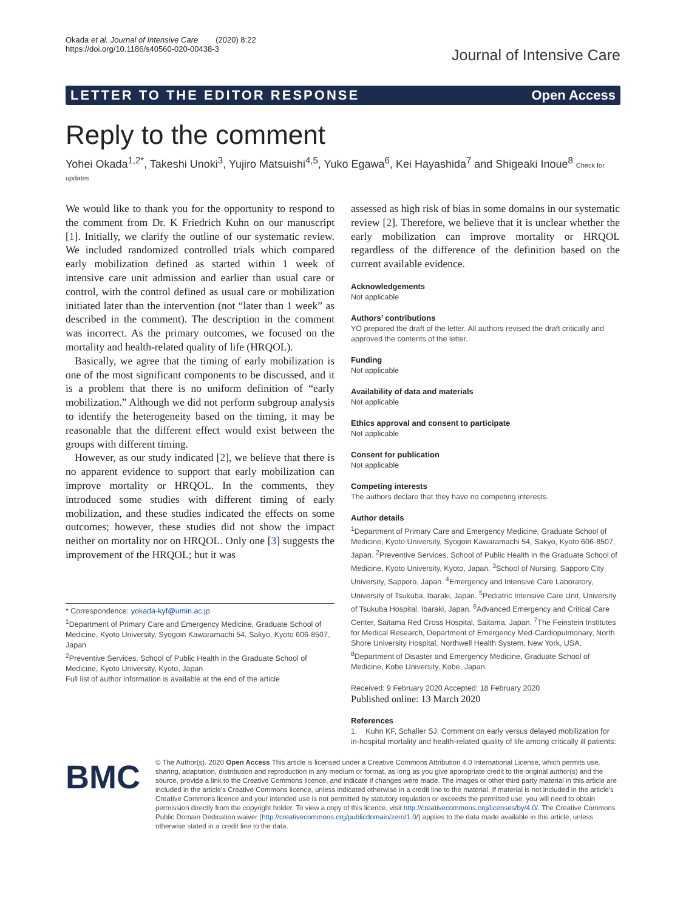Okada et al. Journal of Intensive Care (2020) 8:22
https://doi.org/10.1186/s40560-020-00438-3
Journal of Intensive Care
LETTER TO THE EDITOR RESPONSE Open Access
Reply to the comment
Yohei Okada<sup>1,2*</sup>, Takeshi Unoki<sup>3</sup>, Yujiro Matsuishi<sup>4,5</sup>, Yuko Egawa<sup>6</sup>, Kei Hayashida<sup>7</sup> and Shigeaki Inoue<sup>8</sup> Check for updates
We would like to thank you for the opportunity to respond to the comment from Dr. K Friedrich Kuhn on our manuscript [1]. Initially, we clarify the outline of our systematic review. We included randomized controlled trials which compared early mobilization defined as started within 1 week of intensive care unit admission and earlier than usual care or control, with the control defined as usual care or mobilization initiated later than the intervention (not “later than 1 week” as described in the comment). The description in the comment was incorrect. As the primary outcomes, we focused on the mortality and health-related quality of life (HRQOL).
Basically, we agree that the timing of early mobilization is one of the most significant components to be discussed, and it is a problem that there is no uniform definition of “early mobilization.” Although we did not perform subgroup analysis to identify the heterogeneity based on the timing, it may be reasonable that the different effect would exist between the groups with different timing.
However, as our study indicated [2], we believe that there is no apparent evidence to support that early mobilization can improve mortality or HRQOL. In the comments, they introduced some studies with different timing of early mobilization, and these studies indicated the effects on some outcomes; however, these studies did not show the impact neither on mortality nor on HRQOL. Only one [3] suggests the improvement of the HRQOL; but it was
* Correspondence: yokada-kyf@umin.ac.jp
<sup>1</sup> Department of Primary Care and Emergency Medicine, Graduate School of Medicine, Kyoto University, Syogoin Kawaramachi 54, Sakyo, Kyoto 606-8507, Japan
<sup>2</sup> Preventive Services, School of Public Health in the Graduate School of Medicine, Kyoto University, Kyoto, Japan
Full list of author information is available at the end of the article
assessed as high risk of bias in some domains in our systematic review [2]. Therefore, we believe that it is unclear whether the early mobilization can improve mortality or HRQOL regardless of the difference of the definition based on the current available evidence.
Acknowledgements
Not applicable
Authors’ contributions
YO prepared the draft of the letter. All authors revised the draft critically and approved the contents of the letter.
Funding
Not applicable
Availability of data and materials
Not applicable
Ethics approval and consent to participate
Not applicable
Consent for publication
Not applicable
Competing interests
The authors declare that they have no competing interests.
Author details
<sup>1</sup> Department of Primary Care and Emergency Medicine, Graduate School of Medicine, Kyoto University, Syogoin Kawaramachi 54, Sakyo, Kyoto 606-8507, Japan. <sup>2</sup>Preventive Services, School of Public Health in the Graduate School of Medicine, Kyoto University, Kyoto, Japan. <sup>3</sup>School of Nursing, Sapporo City University, Sapporo, Japan. <sup>4</sup>Emergency and Intensive Care Laboratory, University of Tsukuba, Ibaraki, Japan. <sup>5</sup>Pediatric Intensive Care Unit, University of Tsukuba Hospital, Ibaraki, Japan. <sup>6</sup>Advanced Emergency and Critical Care Center, Saitama Red Cross Hospital, Saitama, Japan. <sup>7</sup>The Feinstein Institutes for Medical Research, Department of Emergency Med-Cardiopulmonary, North Shore University Hospital, Northwell Health System, New York, USA. <sup>8</sup>Department of Disaster and Emergency Medicine, Graduate School of Medicine, Kobe University, Kobe, Japan.
Received: 9 February 2020 Accepted: 18 February 2020
Published online: 13 March 2020
References
1. Kuhn KF, Schaller SJ. Comment on early versus delayed mobilization for in-hospital mortality and health-related quality of life among critically ill patients:
BMC
© The Author(s). 2020 Open Access This article is licensed under a Creative Commons Attribution 4.0 International License, which permits use, sharing, adaptation, distribution and reproduction in any medium or format, as long as you give appropriate credit to the original author(s) and the source, provide a link to the Creative Commons licence, and indicate if changes were made. The images or other third party material in this article are included in the article's Creative Commons licence, unless indicated otherwise in a credit line to the material. If material is not included in the article's Creative Commons licence and your intended use is not permitted by statutory regulation or exceeds the permitted use, you will need to obtain permission directly from the copyright holder. To view a copy of this licence, visit http://creativecommons.org/licenses/by/4.0/. The Creative Commons Public Domain Dedication waiver (http://creativecommons.org/publicdomain/zero/1.0/) applies to the data made available in this article, unless otherwise stated in a credit line to the data.